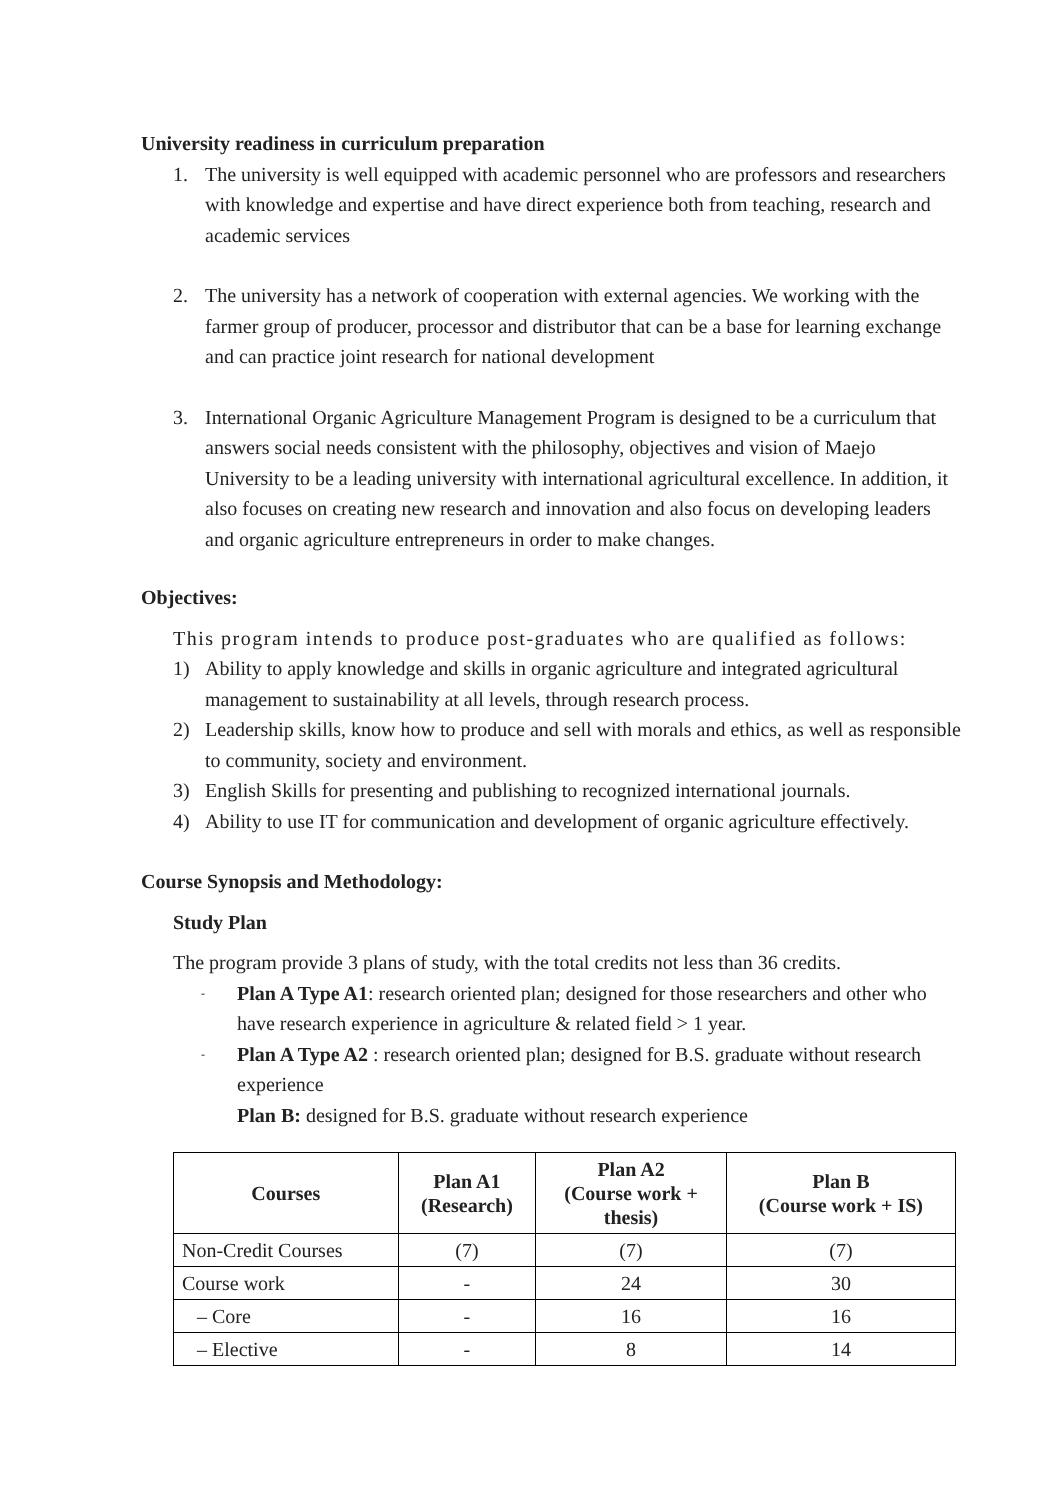University readiness in curriculum preparation
1. The university is well equipped with academic personnel who are professors and researchers with knowledge and expertise and have direct experience both from teaching, research and academic services
2. The university has a network of cooperation with external agencies. We working with the farmer group of producer, processor and distributor that can be a base for learning exchange and can practice joint research for national development
3. International Organic Agriculture Management Program is designed to be a curriculum that answers social needs consistent with the philosophy, objectives and vision of Maejo University to be a leading university with international agricultural excellence. In addition, it also focuses on creating new research and innovation and also focus on developing leaders and organic agriculture entrepreneurs in order to make changes.
Objectives:
This program intends to produce post-graduates who are qualified as follows:
1) Ability to apply knowledge and skills in organic agriculture and integrated agricultural management to sustainability at all levels, through research process.
2) Leadership skills, know how to produce and sell with morals and ethics, as well as responsible to community, society and environment.
3) English Skills for presenting and publishing to recognized international journals.
4) Ability to use IT for communication and development of organic agriculture effectively.
Course Synopsis and Methodology:
Study Plan
The program provide 3 plans of study, with the total credits not less than 36 credits.
- Plan A Type A1: research oriented plan; designed for those researchers and other who have research experience in agriculture & related field > 1 year.
- Plan A Type A2 : research oriented plan; designed for B.S. graduate without research experience
Plan B: designed for B.S. graduate without research experience
| Courses | Plan A1 (Research) | Plan A2 (Course work + thesis) | Plan B (Course work + IS) |
| --- | --- | --- | --- |
| Non-Credit Courses | (7) | (7) | (7) |
| Course work | - | 24 | 30 |
| – Core | - | 16 | 16 |
| – Elective | - | 8 | 14 |